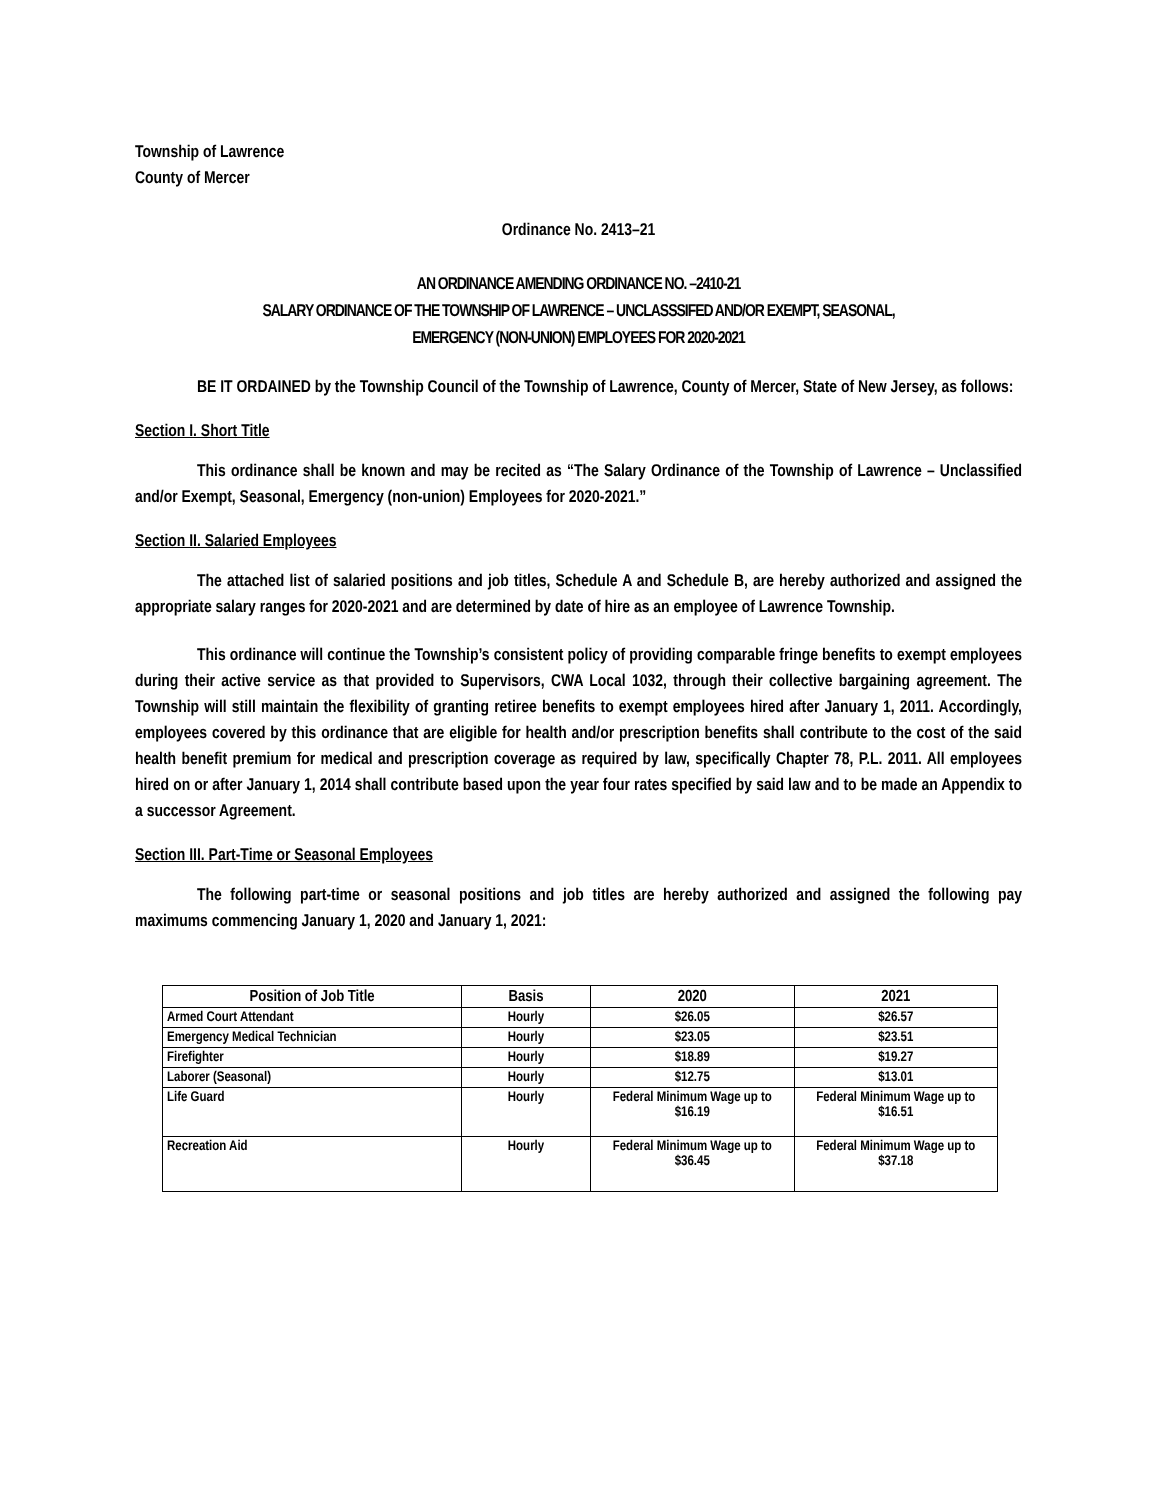Township of Lawrence
County of Mercer
Ordinance No. 2413–21
AN ORDINANCE AMENDING ORDINANCE NO. –2410-21
SALARY ORDINANCE OF THE TOWNSHIP OF LAWRENCE – UNCLASSSIFED AND/OR EXEMPT, SEASONAL,
EMERGENCY (NON-UNION) EMPLOYEES FOR 2020-2021
BE IT ORDAINED by the Township Council of the Township of Lawrence, County of Mercer, State of New Jersey, as follows:
Section I. Short Title
This ordinance shall be known and may be recited as “The Salary Ordinance of the Township of Lawrence – Unclassified and/or Exempt, Seasonal, Emergency (non-union) Employees for 2020-2021.”
Section II. Salaried Employees
The attached list of salaried positions and job titles, Schedule A and Schedule B, are hereby authorized and assigned the appropriate salary ranges for 2020-2021 and are determined by date of hire as an employee of Lawrence Township.
This ordinance will continue the Township’s consistent policy of providing comparable fringe benefits to exempt employees during their active service as that provided to Supervisors, CWA Local 1032, through their collective bargaining agreement. The Township will still maintain the flexibility of granting retiree benefits to exempt employees hired after January 1, 2011. Accordingly, employees covered by this ordinance that are eligible for health and/or prescription benefits shall contribute to the cost of the said health benefit premium for medical and prescription coverage as required by law, specifically Chapter 78, P.L. 2011. All employees hired on or after January 1, 2014 shall contribute based upon the year four rates specified by said law and to be made an Appendix to a successor Agreement.
Section III. Part-Time or Seasonal Employees
The following part-time or seasonal positions and job titles are hereby authorized and assigned the following pay maximums commencing January 1, 2020 and January 1, 2021:
| Position of Job Title | Basis | 2020 | 2021 |
| --- | --- | --- | --- |
| Armed Court Attendant | Hourly | $26.05 | $26.57 |
| Emergency Medical Technician | Hourly | $23.05 | $23.51 |
| Firefighter | Hourly | $18.89 | $19.27 |
| Laborer (Seasonal) | Hourly | $12.75 | $13.01 |
| Life Guard | Hourly | Federal Minimum Wage up to $16.19 | Federal Minimum Wage up to $16.51 |
| Recreation Aid | Hourly | Federal Minimum Wage up to $36.45 | Federal Minimum Wage up to $37.18 |